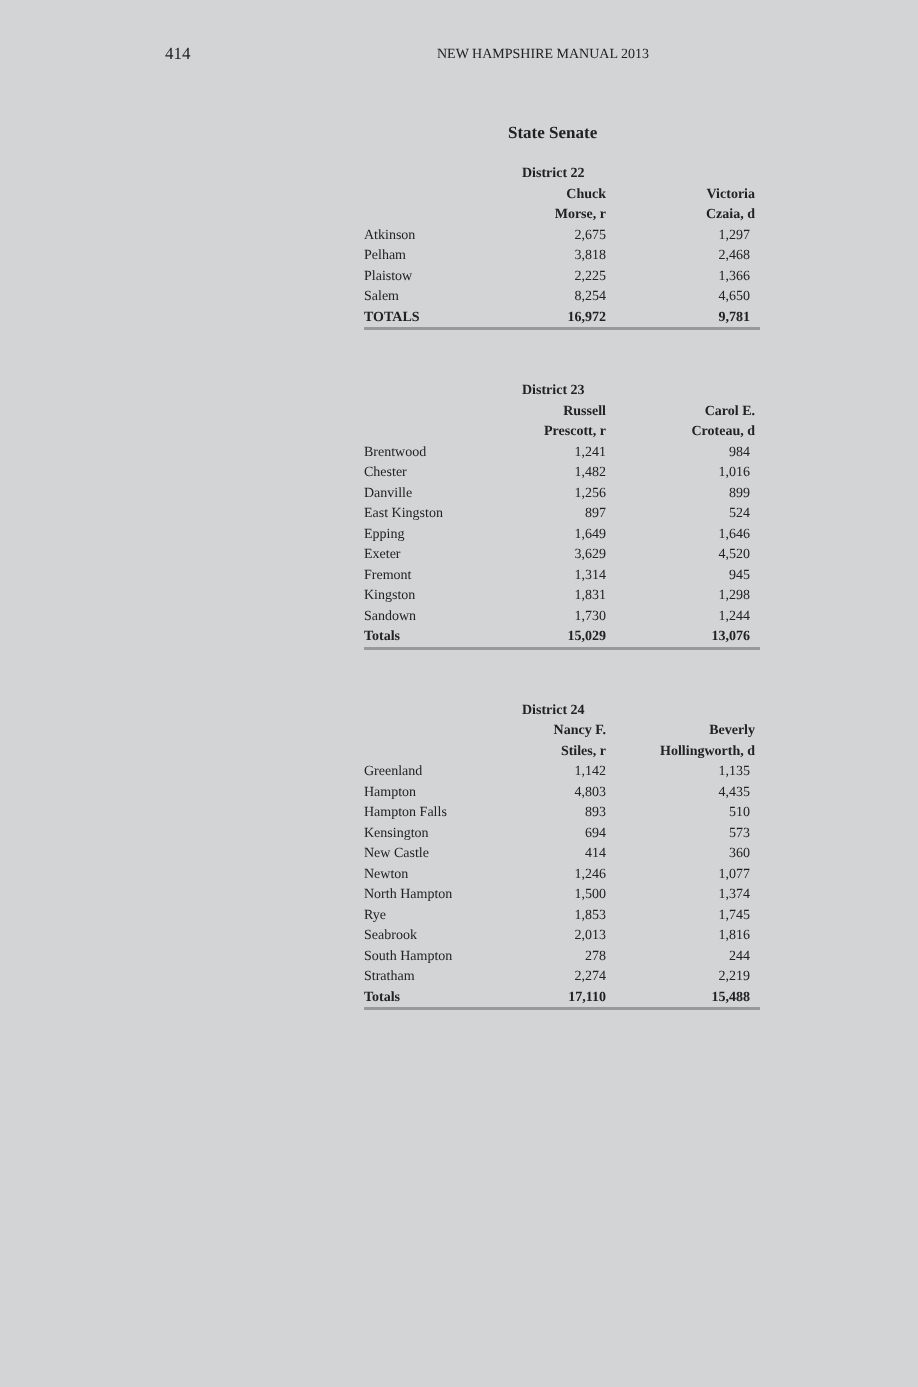414 NEW HAMPSHIRE MANUAL 2013
State Senate
| | District 22 | |
| | Chuck | Victoria |
| | Morse, r | Czaia, d |
| Atkinson | 2,675 | 1,297 |
| Pelham | 3,818 | 2,468 |
| Plaistow | 2,225 | 1,366 |
| Salem | 8,254 | 4,650 |
| TOTALS | 16,972 | 9,781 |
| | District 23 | |
| | Russell | Carol E. |
| | Prescott, r | Croteau, d |
| Brentwood | 1,241 | 984 |
| Chester | 1,482 | 1,016 |
| Danville | 1,256 | 899 |
| East Kingston | 897 | 524 |
| Epping | 1,649 | 1,646 |
| Exeter | 3,629 | 4,520 |
| Fremont | 1,314 | 945 |
| Kingston | 1,831 | 1,298 |
| Sandown | 1,730 | 1,244 |
| Totals | 15,029 | 13,076 |
| | District 24 | |
| | Nancy F. | Beverly |
| | Stiles, r | Hollingworth, d |
| Greenland | 1,142 | 1,135 |
| Hampton | 4,803 | 4,435 |
| Hampton Falls | 893 | 510 |
| Kensington | 694 | 573 |
| New Castle | 414 | 360 |
| Newton | 1,246 | 1,077 |
| North Hampton | 1,500 | 1,374 |
| Rye | 1,853 | 1,745 |
| Seabrook | 2,013 | 1,816 |
| South Hampton | 278 | 244 |
| Stratham | 2,274 | 2,219 |
| Totals | 17,110 | 15,488 |